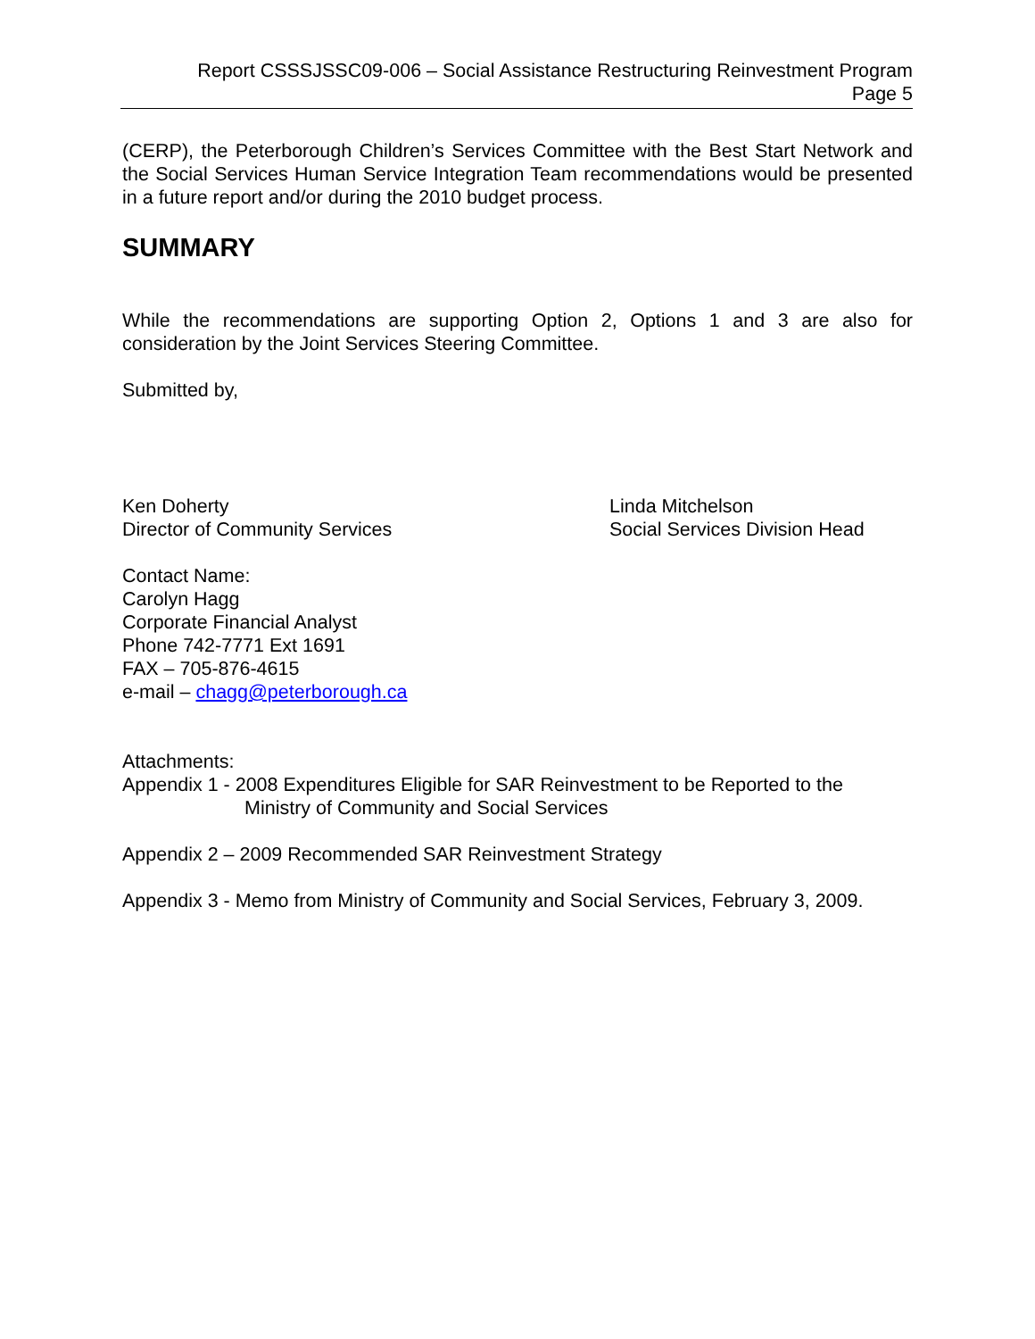Report CSSSJSSC09-006 – Social Assistance Restructuring Reinvestment Program
Page 5
(CERP), the Peterborough Children’s Services Committee with the Best Start Network and the Social Services Human Service Integration Team recommendations would be presented in a future report and/or during the 2010 budget process.
SUMMARY
While the recommendations are supporting Option 2, Options 1 and 3 are also for consideration by the Joint Services Steering Committee.
Submitted by,
Ken Doherty
Director of Community Services
Linda Mitchelson
Social Services Division Head
Contact Name:
Carolyn Hagg
Corporate Financial Analyst
Phone 742-7771 Ext 1691
FAX – 705-876-4615
e-mail – chagg@peterborough.ca
Attachments:
Appendix 1 - 2008 Expenditures Eligible for SAR Reinvestment to be Reported to the
Ministry of Community and Social Services
Appendix 2 – 2009 Recommended SAR Reinvestment Strategy
Appendix 3 - Memo from Ministry of Community and Social Services, February 3, 2009.